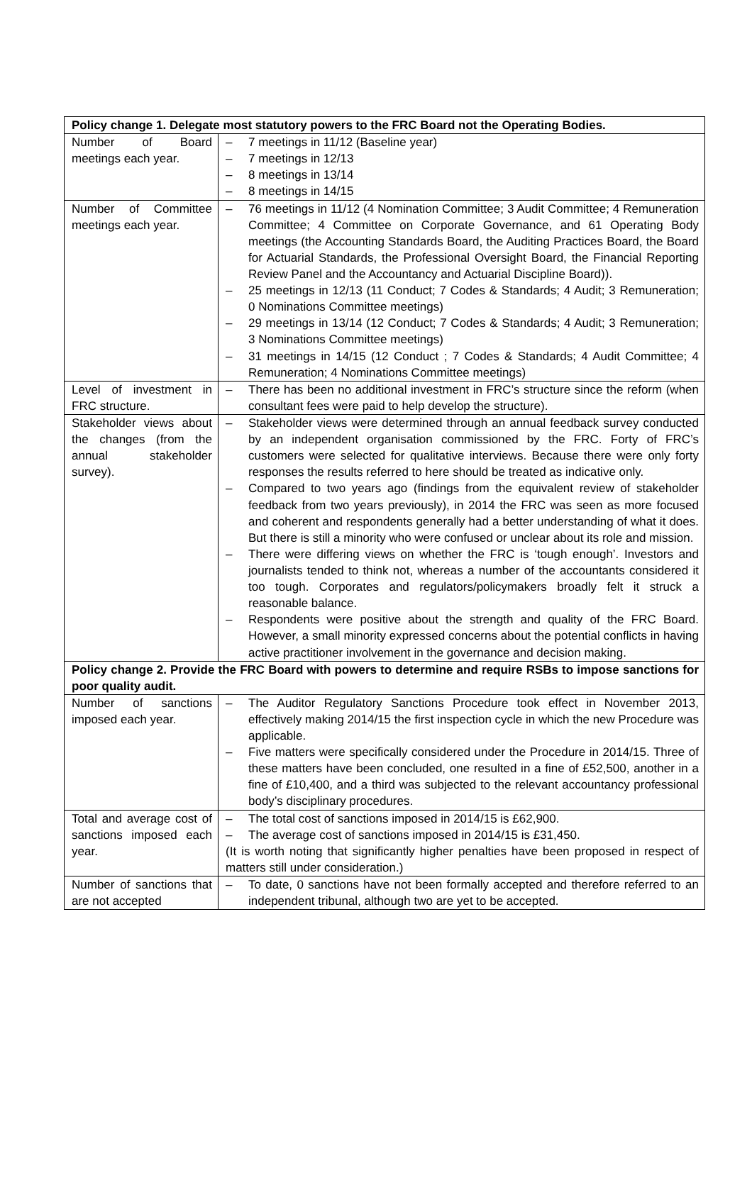| Policy change 1. Delegate most statutory powers to the FRC Board not the Operating Bodies. | |
| Number of Board meetings each year. | – 7 meetings in 11/12 (Baseline year) – 7 meetings in 12/13 – 8 meetings in 13/14 – 8 meetings in 14/15 |
| Number of Committee meetings each year. | – 76 meetings in 11/12 (4 Nomination Committee; 3 Audit Committee; 4 Remuneration Committee; 4 Committee on Corporate Governance, and 61 Operating Body meetings (the Accounting Standards Board, the Auditing Practices Board, the Board for Actuarial Standards, the Professional Oversight Board, the Financial Reporting Review Panel and the Accountancy and Actuarial Discipline Board)). – 25 meetings in 12/13 (11 Conduct; 7 Codes & Standards; 4 Audit; 3 Remuneration; 0 Nominations Committee meetings) – 29 meetings in 13/14 (12 Conduct; 7 Codes & Standards; 4 Audit; 3 Remuneration; 3 Nominations Committee meetings) – 31 meetings in 14/15 (12 Conduct ; 7 Codes & Standards; 4 Audit Committee; 4 Remuneration; 4 Nominations Committee meetings) |
| Level of investment in FRC structure. | – There has been no additional investment in FRC’s structure since the reform (when consultant fees were paid to help develop the structure). |
| Stakeholder views about the changes (from the annual stakeholder survey). | – Stakeholder views were determined through an annual feedback survey conducted by an independent organisation commissioned by the FRC. Forty of FRC’s customers were selected for qualitative interviews. Because there were only forty responses the results referred to here should be treated as indicative only. – Compared to two years ago (findings from the equivalent review of stakeholder feedback from two years previously), in 2014 the FRC was seen as more focused and coherent and respondents generally had a better understanding of what it does. But there is still a minority who were confused or unclear about its role and mission. – There were differing views on whether the FRC is ‘tough enough’. Investors and journalists tended to think not, whereas a number of the accountants considered it too tough. Corporates and regulators/policymakers broadly felt it struck a reasonable balance. – Respondents were positive about the strength and quality of the FRC Board. However, a small minority expressed concerns about the potential conflicts in having active practitioner involvement in the governance and decision making. |
| Policy change 2. Provide the FRC Board with powers to determine and require RSBs to impose sanctions for poor quality audit. | |
| Number of sanctions imposed each year. | – The Auditor Regulatory Sanctions Procedure took effect in November 2013, effectively making 2014/15 the first inspection cycle in which the new Procedure was applicable. – Five matters were specifically considered under the Procedure in 2014/15. Three of these matters have been concluded, one resulted in a fine of £52,500, another in a fine of £10,400, and a third was subjected to the relevant accountancy professional body’s disciplinary procedures. |
| Total and average cost of sanctions imposed each year. | – The total cost of sanctions imposed in 2014/15 is £62,900. – The average cost of sanctions imposed in 2014/15 is £31,450. (It is worth noting that significantly higher penalties have been proposed in respect of matters still under consideration.) |
| Number of sanctions that are not accepted | – To date, 0 sanctions have not been formally accepted and therefore referred to an independent tribunal, although two are yet to be accepted. |